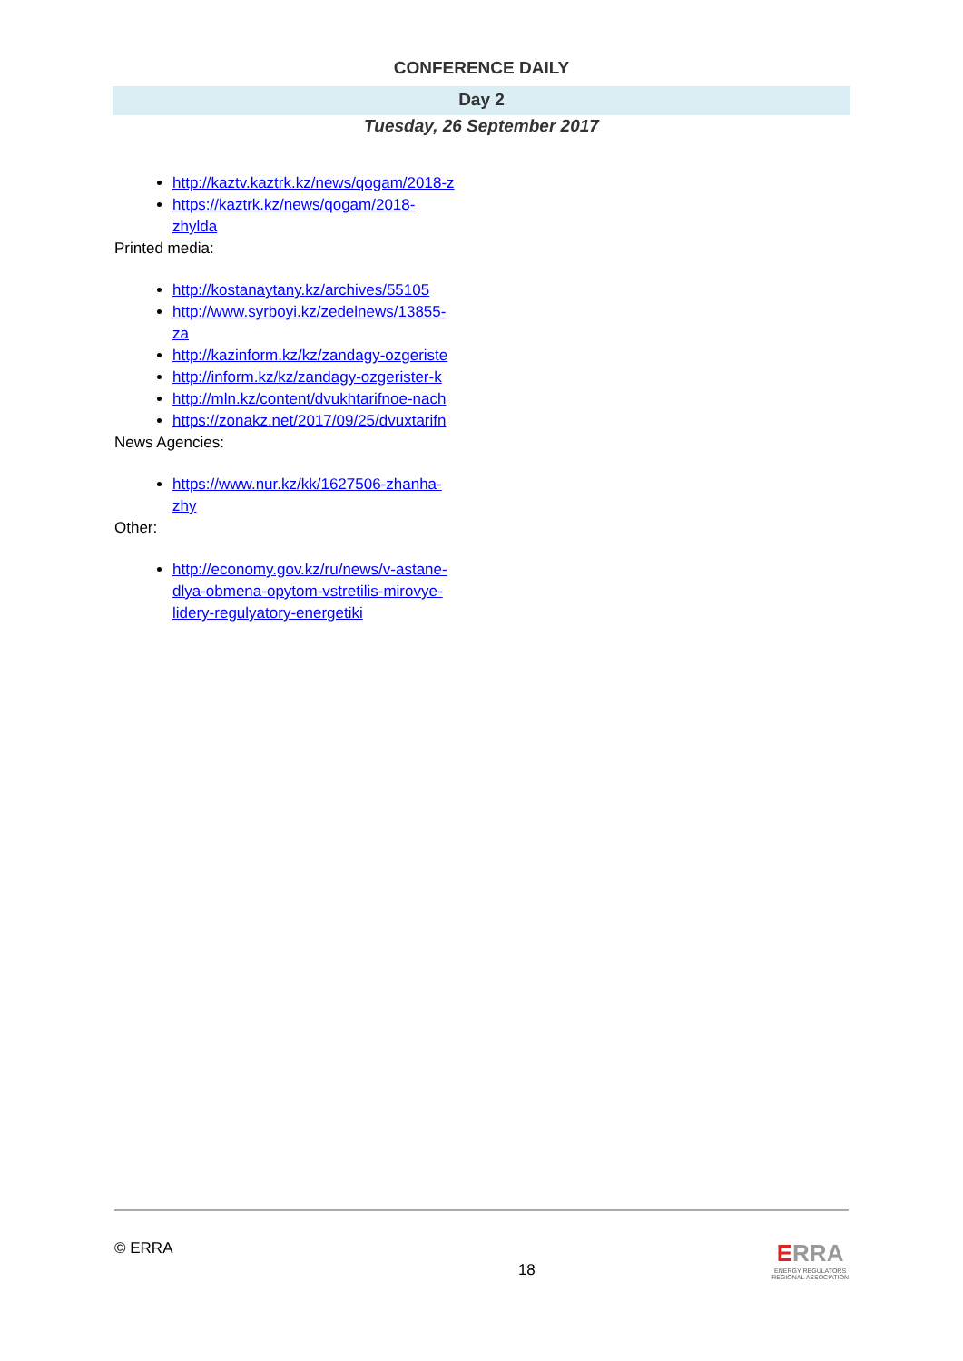CONFERENCE DAILY
Day 2
Tuesday, 26 September 2017
http://kaztv.kaztrk.kz/news/qogam/2018-z
https://kaztrk.kz/news/qogam/2018-zhylda
Printed media:
http://kostanaytany.kz/archives/55105
http://www.syrboyi.kz/zedelnews/13855-za
http://kazinform.kz/kz/zandagy-ozgeriste
http://inform.kz/kz/zandagy-ozgerister-k
http://mln.kz/content/dvukhtarifnoe-nach
https://zonakz.net/2017/09/25/dvuxtarifn
News Agencies:
https://www.nur.kz/kk/1627506-zhanha-zhy
Other:
http://economy.gov.kz/ru/news/v-astane-dlya-obmena-opytom-vstretilis-mirovye-lidery-regulyatory-energetiki
© ERRA 18
ERRA
ENERGY REGULATORS
REGIONAL ASSOCIATION